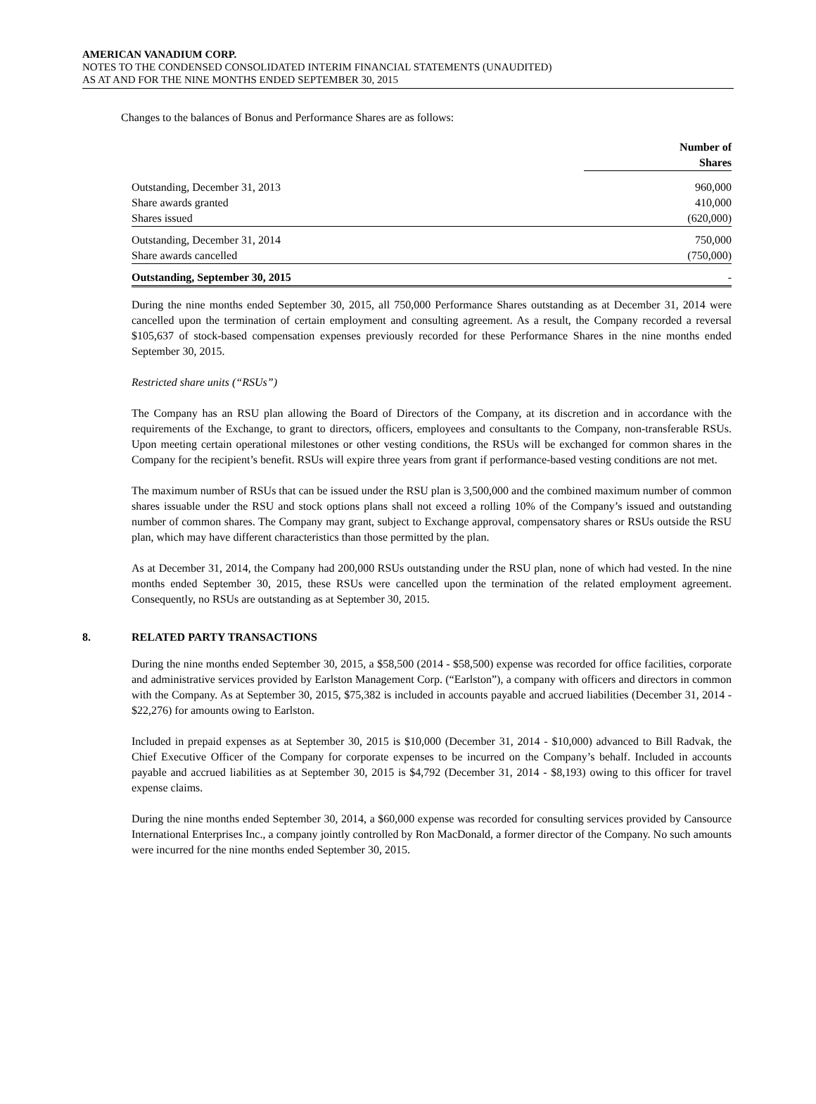AMERICAN VANADIUM CORP.
NOTES TO THE CONDENSED CONSOLIDATED INTERIM FINANCIAL STATEMENTS (UNAUDITED)
AS AT AND FOR THE NINE MONTHS ENDED SEPTEMBER 30, 2015
Changes to the balances of Bonus and Performance Shares are as follows:
| | Number of Shares |
| --- | --- |
| Outstanding, December 31, 2013 | 960,000 |
| Share awards granted | 410,000 |
| Shares issued | (620,000) |
| Outstanding, December 31, 2014 | 750,000 |
| Share awards cancelled | (750,000) |
| Outstanding, September 30, 2015 | - |
During the nine months ended September 30, 2015, all 750,000 Performance Shares outstanding as at December 31, 2014 were cancelled upon the termination of certain employment and consulting agreement. As a result, the Company recorded a reversal $105,637 of stock-based compensation expenses previously recorded for these Performance Shares in the nine months ended September 30, 2015.
Restricted share units (“RSUs”)
The Company has an RSU plan allowing the Board of Directors of the Company, at its discretion and in accordance with the requirements of the Exchange, to grant to directors, officers, employees and consultants to the Company, non-transferable RSUs. Upon meeting certain operational milestones or other vesting conditions, the RSUs will be exchanged for common shares in the Company for the recipient’s benefit. RSUs will expire three years from grant if performance-based vesting conditions are not met.
The maximum number of RSUs that can be issued under the RSU plan is 3,500,000 and the combined maximum number of common shares issuable under the RSU and stock options plans shall not exceed a rolling 10% of the Company’s issued and outstanding number of common shares. The Company may grant, subject to Exchange approval, compensatory shares or RSUs outside the RSU plan, which may have different characteristics than those permitted by the plan.
As at December 31, 2014, the Company had 200,000 RSUs outstanding under the RSU plan, none of which had vested. In the nine months ended September 30, 2015, these RSUs were cancelled upon the termination of the related employment agreement. Consequently, no RSUs are outstanding as at September 30, 2015.
8. RELATED PARTY TRANSACTIONS
During the nine months ended September 30, 2015, a $58,500 (2014 - $58,500) expense was recorded for office facilities, corporate and administrative services provided by Earlston Management Corp. (“Earlston”), a company with officers and directors in common with the Company. As at September 30, 2015, $75,382 is included in accounts payable and accrued liabilities (December 31, 2014 - $22,276) for amounts owing to Earlston.
Included in prepaid expenses as at September 30, 2015 is $10,000 (December 31, 2014 - $10,000) advanced to Bill Radvak, the Chief Executive Officer of the Company for corporate expenses to be incurred on the Company’s behalf. Included in accounts payable and accrued liabilities as at September 30, 2015 is $4,792 (December 31, 2014 - $8,193) owing to this officer for travel expense claims.
During the nine months ended September 30, 2014, a $60,000 expense was recorded for consulting services provided by Cansource International Enterprises Inc., a company jointly controlled by Ron MacDonald, a former director of the Company. No such amounts were incurred for the nine months ended September 30, 2015.